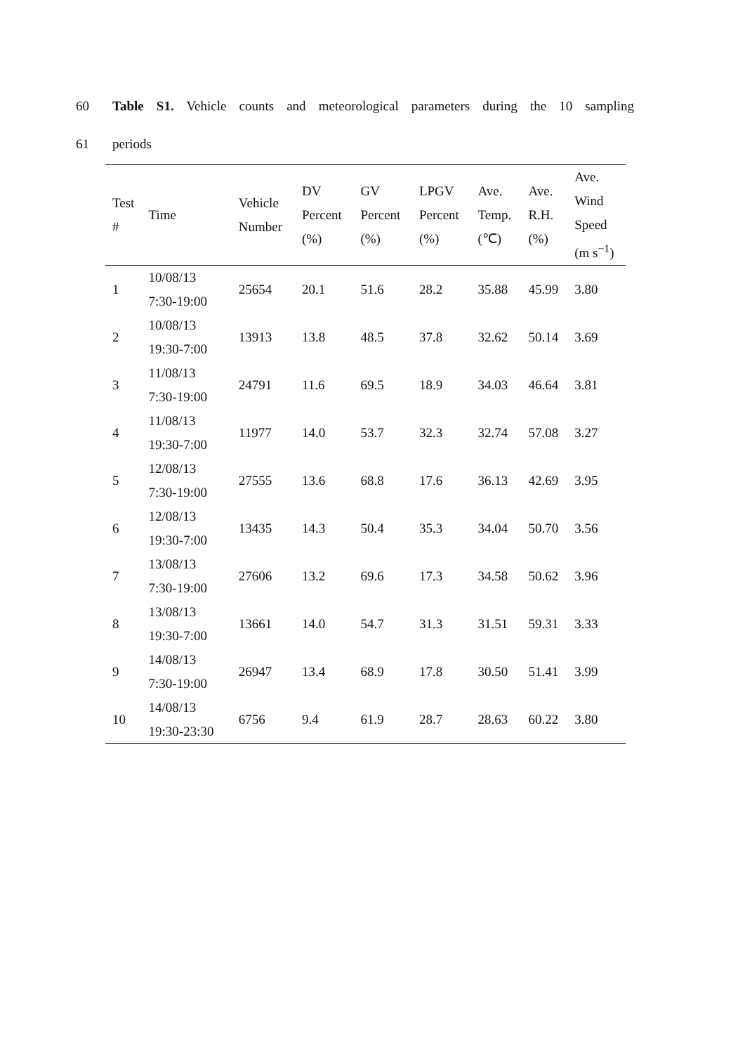60 Table S1. Vehicle counts and meteorological parameters during the 10 sampling
61 periods
| Test # | Time | Vehicle Number | DV Percent (%) | GV Percent (%) | LPGV Percent (%) | Ave. Temp. (℃) | Ave. R.H. (%) | Ave. Wind Speed (m s<sup>−1</sup>) |
| --- | --- | --- | --- | --- | --- | --- | --- | --- |
| 1 | 10/08/13 7:30-19:00 | 25654 | 20.1 | 51.6 | 28.2 | 35.88 | 45.99 | 3.80 |
| 2 | 10/08/13 19:30-7:00 | 13913 | 13.8 | 48.5 | 37.8 | 32.62 | 50.14 | 3.69 |
| 3 | 11/08/13 7:30-19:00 | 24791 | 11.6 | 69.5 | 18.9 | 34.03 | 46.64 | 3.81 |
| 4 | 11/08/13 19:30-7:00 | 11977 | 14.0 | 53.7 | 32.3 | 32.74 | 57.08 | 3.27 |
| 5 | 12/08/13 7:30-19:00 | 27555 | 13.6 | 68.8 | 17.6 | 36.13 | 42.69 | 3.95 |
| 6 | 12/08/13 19:30-7:00 | 13435 | 14.3 | 50.4 | 35.3 | 34.04 | 50.70 | 3.56 |
| 7 | 13/08/13 7:30-19:00 | 27606 | 13.2 | 69.6 | 17.3 | 34.58 | 50.62 | 3.96 |
| 8 | 13/08/13 19:30-7:00 | 13661 | 14.0 | 54.7 | 31.3 | 31.51 | 59.31 | 3.33 |
| 9 | 14/08/13 7:30-19:00 | 26947 | 13.4 | 68.9 | 17.8 | 30.50 | 51.41 | 3.99 |
| 10 | 14/08/13 19:30-23:30 | 6756 | 9.4 | 61.9 | 28.7 | 28.63 | 60.22 | 3.80 |